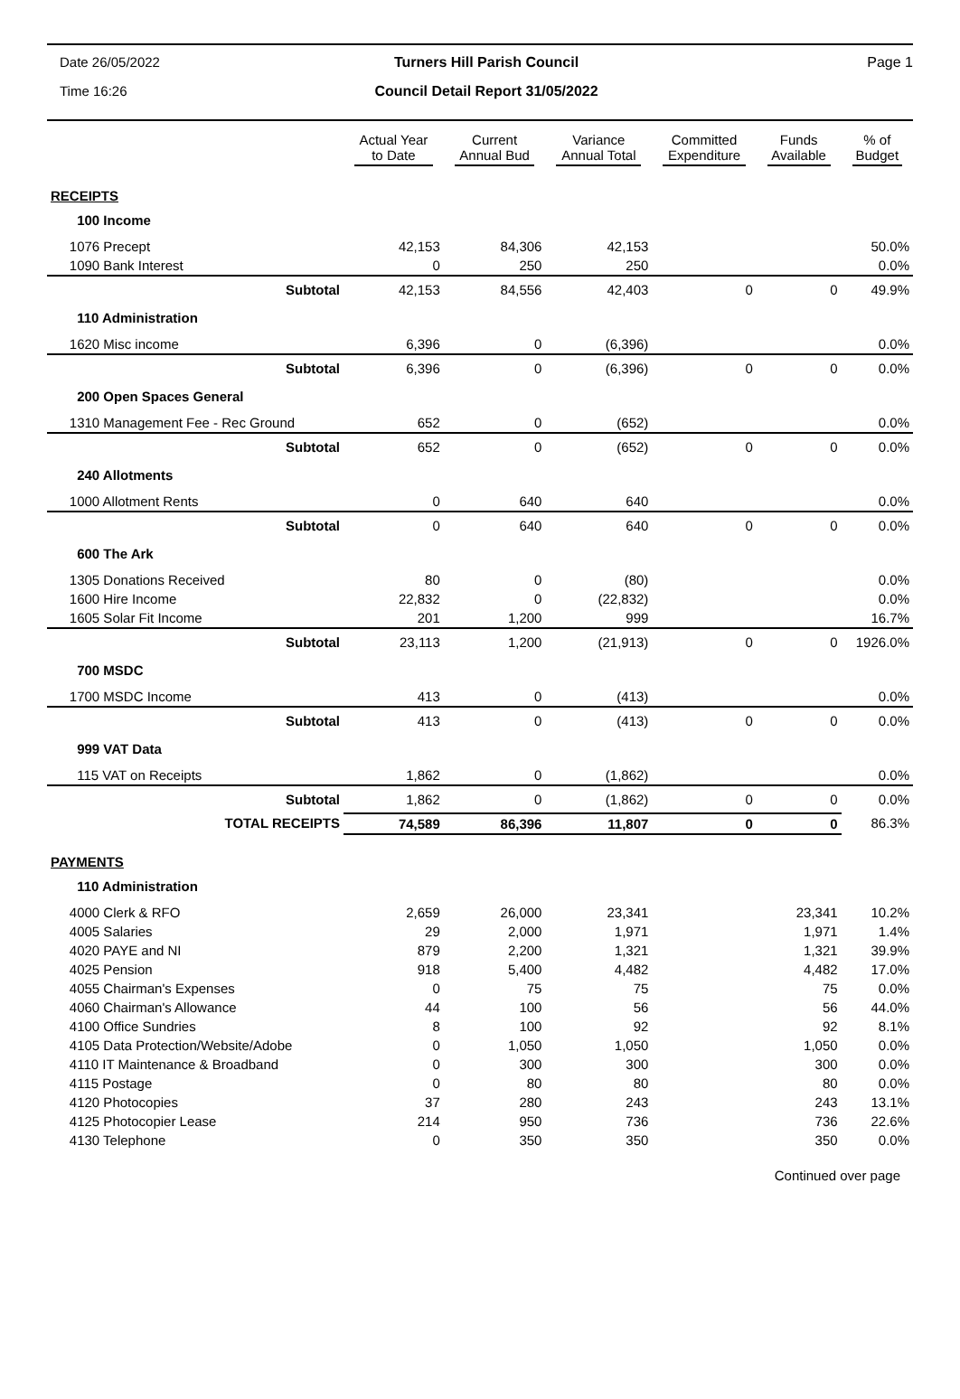Date 26/05/2022
Turners Hill Parish Council
Page 1
Time 16:26
Council Detail Report 31/05/2022
| | Actual Year to Date | Current Annual Bud | Variance Annual Total | Committed Expenditure | Funds Available | % of Budget |
| --- | --- | --- | --- | --- | --- | --- |
| RECEIPTS | | | | | | |
| 100 Income | | | | | | |
| 1076 Precept | 42,153 | 84,306 | 42,153 | | | 50.0% |
| 1090 Bank Interest | 0 | 250 | 250 | | | 0.0% |
| Subtotal | 42,153 | 84,556 | 42,403 | 0 | 0 | 49.9% |
| 110 Administration | | | | | | |
| 1620 Misc income | 6,396 | 0 | (6,396) | | | 0.0% |
| Subtotal | 6,396 | 0 | (6,396) | 0 | 0 | 0.0% |
| 200 Open Spaces General | | | | | | |
| 1310 Management Fee - Rec Ground | 652 | 0 | (652) | | | 0.0% |
| Subtotal | 652 | 0 | (652) | 0 | 0 | 0.0% |
| 240 Allotments | | | | | | |
| 1000 Allotment Rents | 0 | 640 | 640 | | | 0.0% |
| Subtotal | 0 | 640 | 640 | 0 | 0 | 0.0% |
| 600 The Ark | | | | | | |
| 1305 Donations Received | 80 | 0 | (80) | | | 0.0% |
| 1600 Hire Income | 22,832 | 0 | (22,832) | | | 0.0% |
| 1605 Solar Fit Income | 201 | 1,200 | 999 | | | 16.7% |
| Subtotal | 23,113 | 1,200 | (21,913) | 0 | 0 | 1926.0% |
| 700 MSDC | | | | | | |
| 1700 MSDC Income | 413 | 0 | (413) | | | 0.0% |
| Subtotal | 413 | 0 | (413) | 0 | 0 | 0.0% |
| 999 VAT Data | | | | | | |
| 115 VAT on Receipts | 1,862 | 0 | (1,862) | | | 0.0% |
| Subtotal | 1,862 | 0 | (1,862) | 0 | 0 | 0.0% |
| TOTAL RECEIPTS | 74,589 | 86,396 | 11,807 | 0 | 0 | 86.3% |
| PAYMENTS | | | | | | |
| 110 Administration | | | | | | |
| 4000 Clerk & RFO | 2,659 | 26,000 | 23,341 | | 23,341 | 10.2% |
| 4005 Salaries | 29 | 2,000 | 1,971 | | 1,971 | 1.4% |
| 4020 PAYE and NI | 879 | 2,200 | 1,321 | | 1,321 | 39.9% |
| 4025 Pension | 918 | 5,400 | 4,482 | | 4,482 | 17.0% |
| 4055 Chairman's Expenses | 0 | 75 | 75 | | 75 | 0.0% |
| 4060 Chairman's Allowance | 44 | 100 | 56 | | 56 | 44.0% |
| 4100 Office Sundries | 8 | 100 | 92 | | 92 | 8.1% |
| 4105 Data Protection/Website/Adobe | 0 | 1,050 | 1,050 | | 1,050 | 0.0% |
| 4110 IT Maintenance & Broadband | 0 | 300 | 300 | | 300 | 0.0% |
| 4115 Postage | 0 | 80 | 80 | | 80 | 0.0% |
| 4120 Photocopies | 37 | 280 | 243 | | 243 | 13.1% |
| 4125 Photocopier Lease | 214 | 950 | 736 | | 736 | 22.6% |
| 4130 Telephone | 0 | 350 | 350 | | 350 | 0.0% |
Continued over page